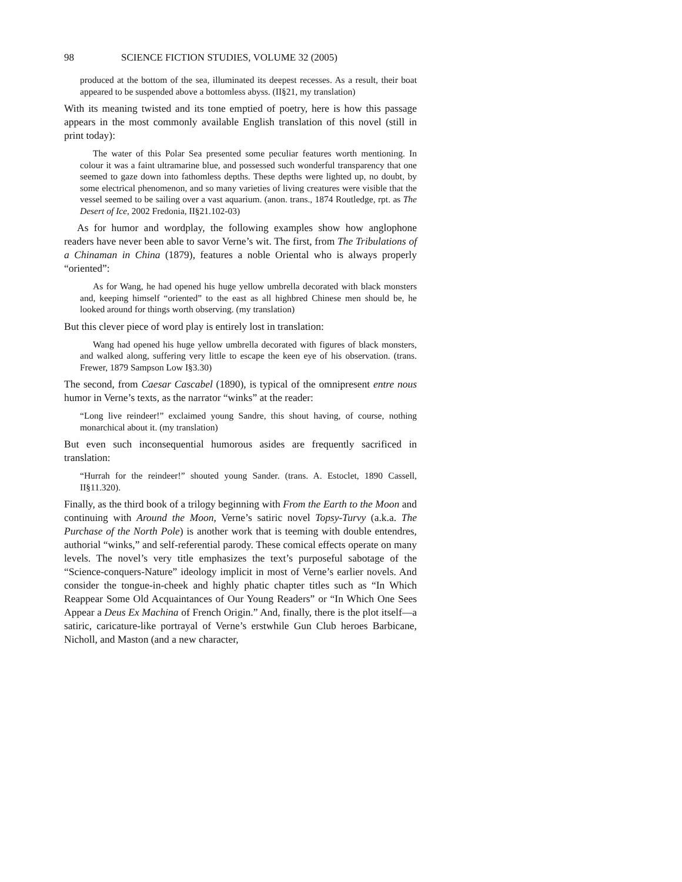98 SCIENCE FICTION STUDIES, VOLUME 32 (2005)
produced at the bottom of the sea, illuminated its deepest recesses. As a result, their boat appeared to be suspended above a bottomless abyss. (II§21, my translation)
With its meaning twisted and its tone emptied of poetry, here is how this passage appears in the most commonly available English translation of this novel (still in print today):
The water of this Polar Sea presented some peculiar features worth mentioning. In colour it was a faint ultramarine blue, and possessed such wonderful transparency that one seemed to gaze down into fathomless depths. These depths were lighted up, no doubt, by some electrical phenomenon, and so many varieties of living creatures were visible that the vessel seemed to be sailing over a vast aquarium. (anon. trans., 1874 Routledge, rpt. as The Desert of Ice, 2002 Fredonia, II§21.102-03)
As for humor and wordplay, the following examples show how anglophone readers have never been able to savor Verne’s wit. The first, from The Tribulations of a Chinaman in China (1879), features a noble Oriental who is always properly “oriented”:
As for Wang, he had opened his huge yellow umbrella decorated with black monsters and, keeping himself “oriented” to the east as all highbred Chinese men should be, he looked around for things worth observing. (my translation)
But this clever piece of word play is entirely lost in translation:
Wang had opened his huge yellow umbrella decorated with figures of black monsters, and walked along, suffering very little to escape the keen eye of his observation. (trans. Frewer, 1879 Sampson Low I§3.30)
The second, from Caesar Cascabel (1890), is typical of the omnipresent entre nous humor in Verne’s texts, as the narrator “winks” at the reader:
“Long live reindeer!” exclaimed young Sandre, this shout having, of course, nothing monarchical about it. (my translation)
But even such inconsequential humorous asides are frequently sacrificed in translation:
“Hurrah for the reindeer!” shouted young Sander. (trans. A. Estoclet, 1890 Cassell, II§11.320).
Finally, as the third book of a trilogy beginning with From the Earth to the Moon and continuing with Around the Moon, Verne’s satiric novel Topsy-Turvy (a.k.a. The Purchase of the North Pole) is another work that is teeming with double entendres, authorial “winks,” and self-referential parody. These comical effects operate on many levels. The novel’s very title emphasizes the text’s purposeful sabotage of the “Science-conquers-Nature” ideology implicit in most of Verne’s earlier novels. And consider the tongue-in-cheek and highly phatic chapter titles such as “In Which Reappear Some Old Acquaintances of Our Young Readers” or “In Which One Sees Appear a Deus Ex Machina of French Origin.” And, finally, there is the plot itself—a satiric, caricature-like portrayal of Verne’s erstwhile Gun Club heroes Barbicane, Nicholl, and Maston (and a new character,